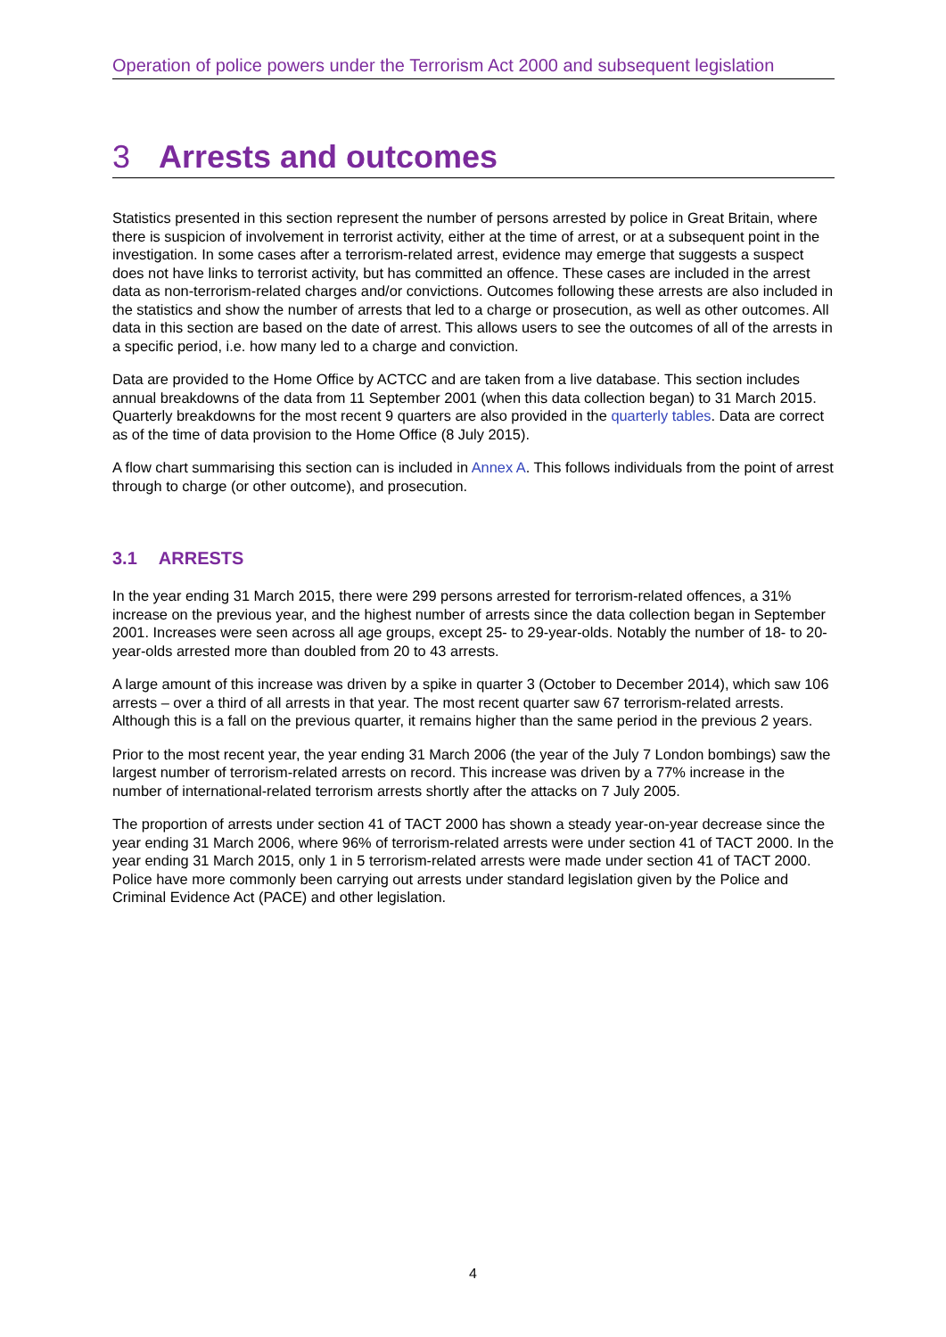Operation of police powers under the Terrorism Act 2000 and subsequent legislation
3 Arrests and outcomes
Statistics presented in this section represent the number of persons arrested by police in Great Britain, where there is suspicion of involvement in terrorist activity, either at the time of arrest, or at a subsequent point in the investigation. In some cases after a terrorism-related arrest, evidence may emerge that suggests a suspect does not have links to terrorist activity, but has committed an offence. These cases are included in the arrest data as non-terrorism-related charges and/or convictions. Outcomes following these arrests are also included in the statistics and show the number of arrests that led to a charge or prosecution, as well as other outcomes. All data in this section are based on the date of arrest. This allows users to see the outcomes of all of the arrests in a specific period, i.e. how many led to a charge and conviction.
Data are provided to the Home Office by ACTCC and are taken from a live database. This section includes annual breakdowns of the data from 11 September 2001 (when this data collection began) to 31 March 2015. Quarterly breakdowns for the most recent 9 quarters are also provided in the quarterly tables. Data are correct as of the time of data provision to the Home Office (8 July 2015).
A flow chart summarising this section can is included in Annex A. This follows individuals from the point of arrest through to charge (or other outcome), and prosecution.
3.1 ARRESTS
In the year ending 31 March 2015, there were 299 persons arrested for terrorism-related offences, a 31% increase on the previous year, and the highest number of arrests since the data collection began in September 2001. Increases were seen across all age groups, except 25- to 29-year-olds. Notably the number of 18- to 20-year-olds arrested more than doubled from 20 to 43 arrests.
A large amount of this increase was driven by a spike in quarter 3 (October to December 2014), which saw 106 arrests – over a third of all arrests in that year. The most recent quarter saw 67 terrorism-related arrests. Although this is a fall on the previous quarter, it remains higher than the same period in the previous 2 years.
Prior to the most recent year, the year ending 31 March 2006 (the year of the July 7 London bombings) saw the largest number of terrorism-related arrests on record. This increase was driven by a 77% increase in the number of international-related terrorism arrests shortly after the attacks on 7 July 2005.
The proportion of arrests under section 41 of TACT 2000 has shown a steady year-on-year decrease since the year ending 31 March 2006, where 96% of terrorism-related arrests were under section 41 of TACT 2000. In the year ending 31 March 2015, only 1 in 5 terrorism-related arrests were made under section 41 of TACT 2000. Police have more commonly been carrying out arrests under standard legislation given by the Police and Criminal Evidence Act (PACE) and other legislation.
4